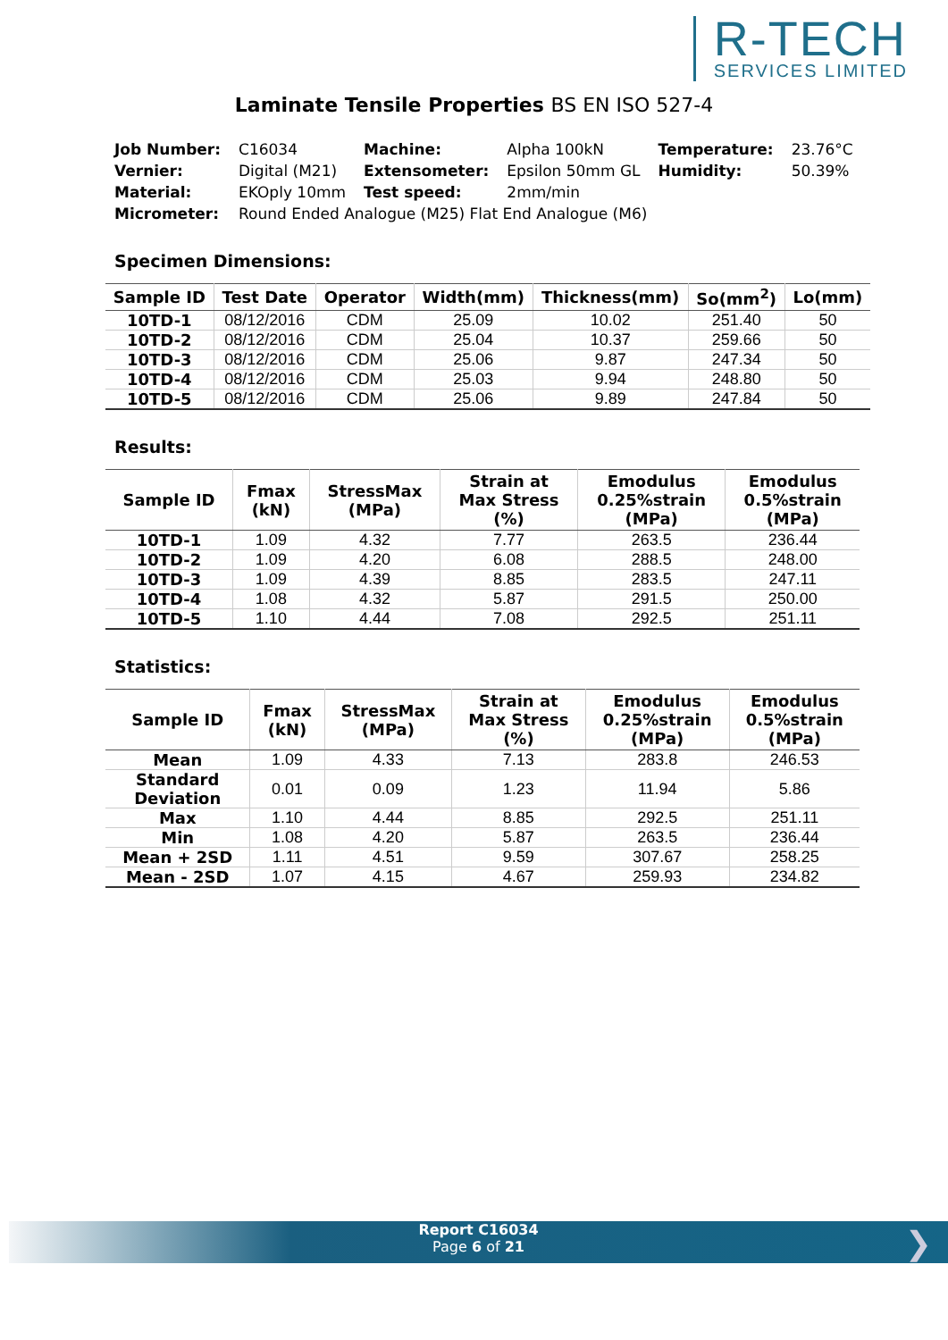R-TECH
SERVICES LIMITED
Laminate Tensile Properties BS EN ISO 527-4
| Job Number: | C16034 | Machine: | Alpha 100kN | Temperature: | 23.76°C |
| Vernier: | Digital (M21) | Extensometer: | Epsilon 50mm GL | Humidity: | 50.39% |
| Material: | EKOply 10mm | Test speed: | 2mm/min | | |
| Micrometer: | Round Ended Analogue (M25) Flat End Analogue (M6) | | | | |
Specimen Dimensions:
| Sample ID | Test Date | Operator | Width(mm) | Thickness(mm) | So(mm<sup>2</sup>) | Lo(mm) |
| --- | --- | --- | --- | --- | --- | --- |
| 10TD-1 | 08/12/2016 | CDM | 25.09 | 10.02 | 251.40 | 50 |
| 10TD-2 | 08/12/2016 | CDM | 25.04 | 10.37 | 259.66 | 50 |
| 10TD-3 | 08/12/2016 | CDM | 25.06 | 9.87 | 247.34 | 50 |
| 10TD-4 | 08/12/2016 | CDM | 25.03 | 9.94 | 248.80 | 50 |
| 10TD-5 | 08/12/2016 | CDM | 25.06 | 9.89 | 247.84 | 50 |
Results:
| Sample ID | Fmax (kN) | StressMax (MPa) | Strain at Max Stress (%) | Emodulus 0.25%strain (MPa) | Emodulus 0.5%strain (MPa) |
| --- | --- | --- | --- | --- | --- |
| 10TD-1 | 1.09 | 4.32 | 7.77 | 263.5 | 236.44 |
| 10TD-2 | 1.09 | 4.20 | 6.08 | 288.5 | 248.00 |
| 10TD-3 | 1.09 | 4.39 | 8.85 | 283.5 | 247.11 |
| 10TD-4 | 1.08 | 4.32 | 5.87 | 291.5 | 250.00 |
| 10TD-5 | 1.10 | 4.44 | 7.08 | 292.5 | 251.11 |
Statistics:
| Sample ID | Fmax (kN) | StressMax (MPa) | Strain at Max Stress (%) | Emodulus 0.25%strain (MPa) | Emodulus 0.5%strain (MPa) |
| --- | --- | --- | --- | --- | --- |
| Mean | 1.09 | 4.33 | 7.13 | 283.8 | 246.53 |
| Standard Deviation | 0.01 | 0.09 | 1.23 | 11.94 | 5.86 |
| Max | 1.10 | 4.44 | 8.85 | 292.5 | 251.11 |
| Min | 1.08 | 4.20 | 5.87 | 263.5 | 236.44 |
| Mean + 2SD | 1.11 | 4.51 | 9.59 | 307.67 | 258.25 |
| Mean - 2SD | 1.07 | 4.15 | 4.67 | 259.93 | 234.82 |
Report C16034
Page 6 of 21
❯